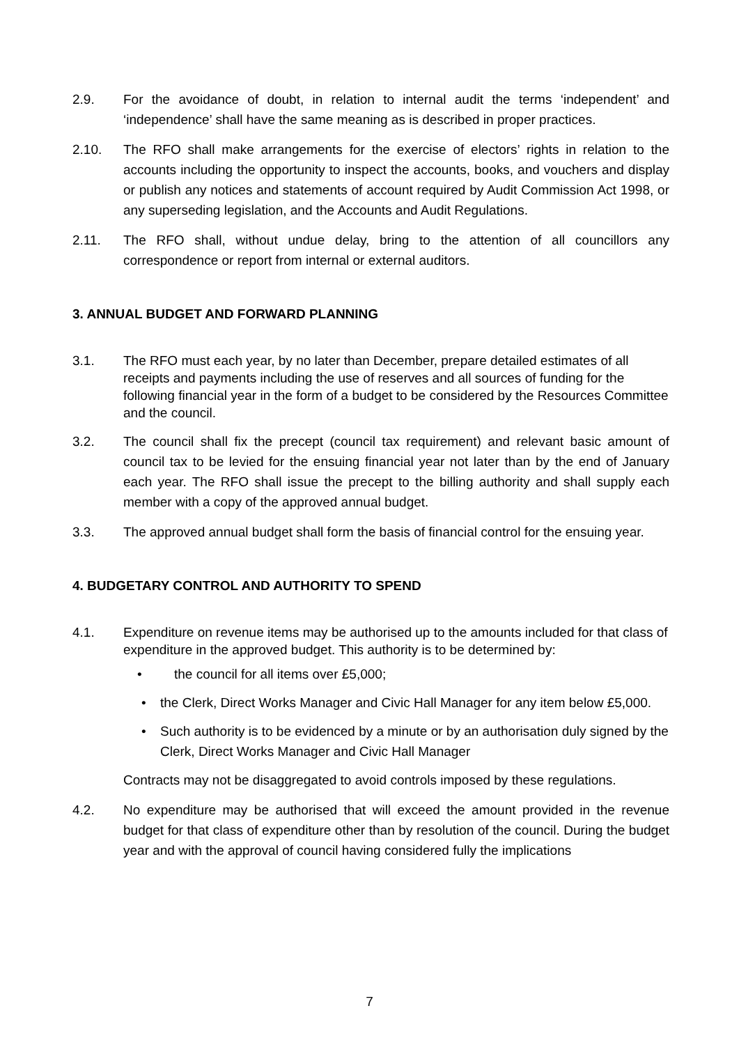2.9. For the avoidance of doubt, in relation to internal audit the terms ‘independent’ and ‘independence’ shall have the same meaning as is described in proper practices.
2.10. The RFO shall make arrangements for the exercise of electors’ rights in relation to the accounts including the opportunity to inspect the accounts, books, and vouchers and display or publish any notices and statements of account required by Audit Commission Act 1998, or any superseding legislation, and the Accounts and Audit Regulations.
2.11. The RFO shall, without undue delay, bring to the attention of all councillors any correspondence or report from internal or external auditors.
3. ANNUAL BUDGET AND FORWARD PLANNING
3.1. The RFO must each year, by no later than December, prepare detailed estimates of all receipts and payments including the use of reserves and all sources of funding for the following financial year in the form of a budget to be considered by the Resources Committee and the council.
3.2. The council shall fix the precept (council tax requirement) and relevant basic amount of council tax to be levied for the ensuing financial year not later than by the end of January each year. The RFO shall issue the precept to the billing authority and shall supply each member with a copy of the approved annual budget.
3.3. The approved annual budget shall form the basis of financial control for the ensuing year.
4. BUDGETARY CONTROL AND AUTHORITY TO SPEND
4.1. Expenditure on revenue items may be authorised up to the amounts included for that class of expenditure in the approved budget. This authority is to be determined by:
• the council for all items over £5,000;
• the Clerk, Direct Works Manager and Civic Hall Manager for any item below £5,000.
• Such authority is to be evidenced by a minute or by an authorisation duly signed by the Clerk, Direct Works Manager and Civic Hall Manager
Contracts may not be disaggregated to avoid controls imposed by these regulations.
4.2. No expenditure may be authorised that will exceed the amount provided in the revenue budget for that class of expenditure other than by resolution of the council. During the budget year and with the approval of council having considered fully the implications
7